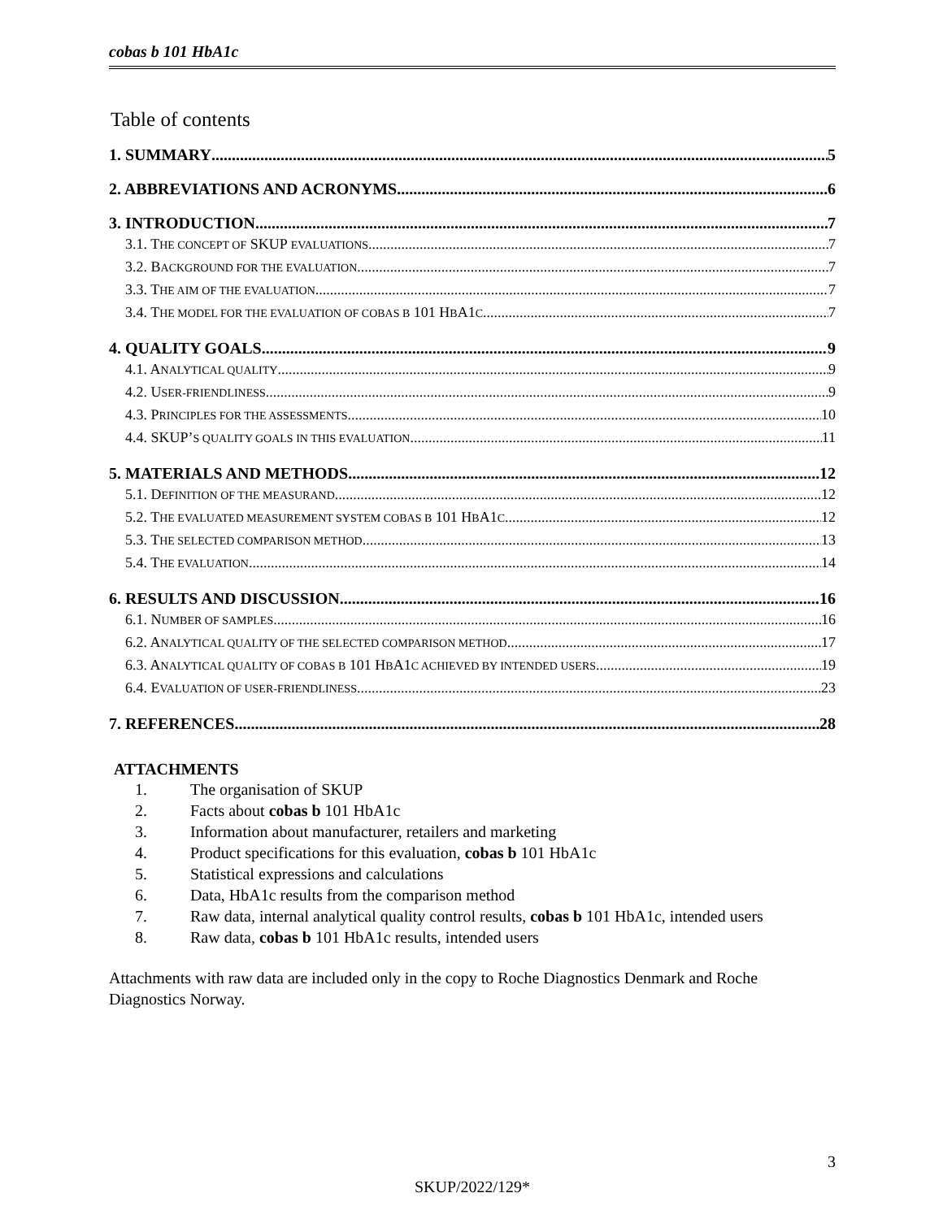cobas b 101 HbA1c
Table of contents
1. SUMMARY 5
2. ABBREVIATIONS AND ACRONYMS 6
3. INTRODUCTION 7
3.1. THE CONCEPT OF SKUP EVALUATIONS 7
3.2. BACKGROUND FOR THE EVALUATION 7
3.3. THE AIM OF THE EVALUATION 7
3.4. THE MODEL FOR THE EVALUATION OF COBAS B 101 HBA1C 7
4. QUALITY GOALS 9
4.1. ANALYTICAL QUALITY 9
4.2. USER-FRIENDLINESS 9
4.3. PRINCIPLES FOR THE ASSESSMENTS 10
4.4. SKUP’S QUALITY GOALS IN THIS EVALUATION 11
5. MATERIALS AND METHODS 12
5.1. DEFINITION OF THE MEASURAND 12
5.2. THE EVALUATED MEASUREMENT SYSTEM COBAS B 101 HBA1C 12
5.3. THE SELECTED COMPARISON METHOD 13
5.4. THE EVALUATION 14
6. RESULTS AND DISCUSSION 16
6.1. NUMBER OF SAMPLES 16
6.2. ANALYTICAL QUALITY OF THE SELECTED COMPARISON METHOD 17
6.3. ANALYTICAL QUALITY OF COBAS B 101 HBA1C ACHIEVED BY INTENDED USERS 19
6.4. EVALUATION OF USER-FRIENDLINESS 23
7. REFERENCES 28
ATTACHMENTS
1. The organisation of SKUP
2. Facts about cobas b 101 HbA1c
3. Information about manufacturer, retailers and marketing
4. Product specifications for this evaluation, cobas b 101 HbA1c
5. Statistical expressions and calculations
6. Data, HbA1c results from the comparison method
7. Raw data, internal analytical quality control results, cobas b 101 HbA1c, intended users
8. Raw data, cobas b 101 HbA1c results, intended users
Attachments with raw data are included only in the copy to Roche Diagnostics Denmark and Roche Diagnostics Norway.
3
SKUP/2022/129*